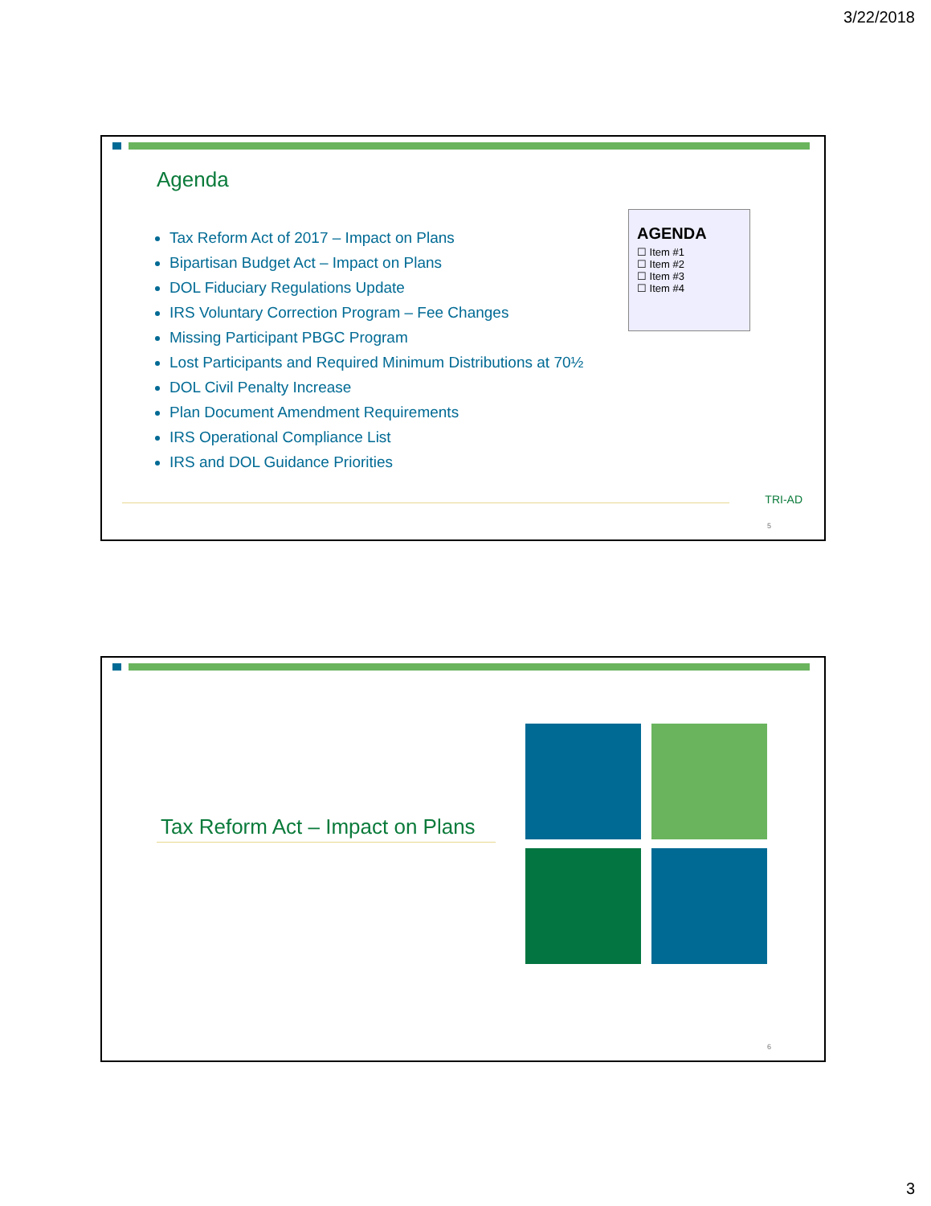3/22/2018
Agenda
Tax Reform Act of 2017 – Impact on Plans
Bipartisan Budget Act – Impact on Plans
DOL Fiduciary Regulations Update
IRS Voluntary Correction Program – Fee Changes
Missing Participant PBGC Program
Lost Participants and Required Minimum Distributions at 70½
DOL Civil Penalty Increase
Plan Document Amendment Requirements
IRS Operational Compliance List
IRS and DOL Guidance Priorities
AGENDA
☐ Item #1
☐ Item #2
☐ Item #3
☐ Item #4
TRI-AD
5
Tax Reform Act – Impact on Plans
6
3